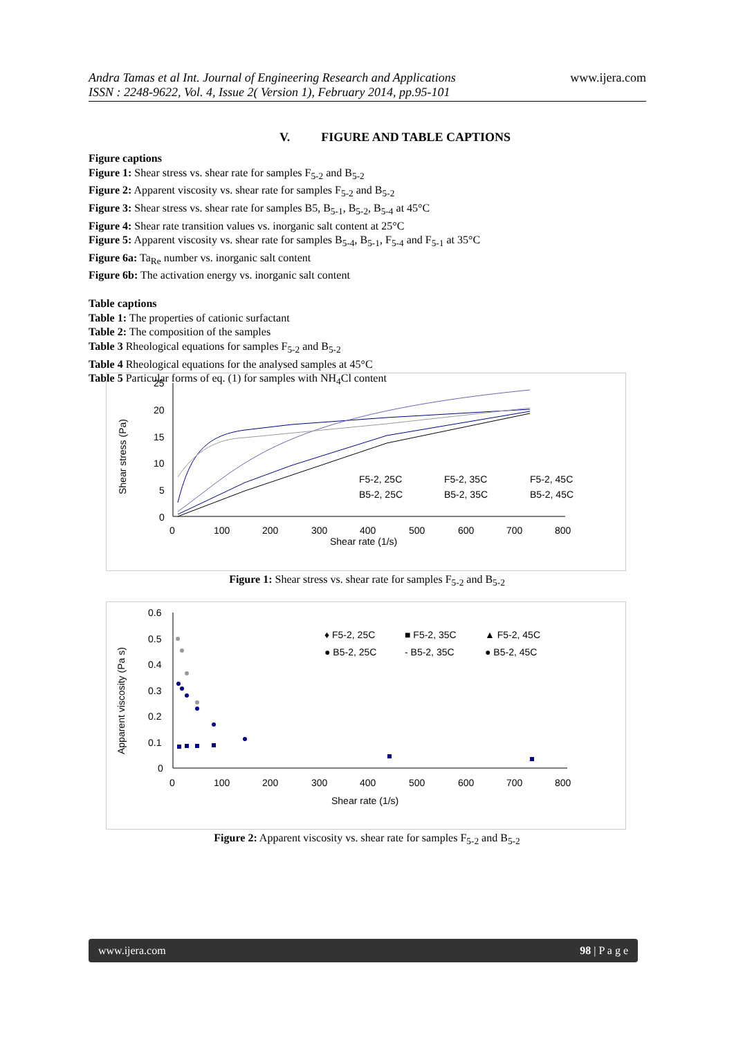Andra Tamas et al Int. Journal of Engineering Research and Applications
ISSN : 2248-9622, Vol. 4, Issue 2( Version 1), February 2014, pp.95-101
www.ijera.com
V. FIGURE AND TABLE CAPTIONS
Figure captions
Figure 1: Shear stress vs. shear rate for samples F<sub>5-2</sub> and B<sub>5-2</sub>
Figure 2: Apparent viscosity vs. shear rate for samples F<sub>5-2</sub> and B<sub>5-2</sub>
Figure 3: Shear stress vs. shear rate for samples B5, B<sub>5-1</sub>, B<sub>5-2</sub>, B<sub>5-4</sub> at 45°C
Figure 4: Shear rate transition values vs. inorganic salt content at 25°C
Figure 5: Apparent viscosity vs. shear rate for samples B<sub>5-4</sub>, B<sub>5-1</sub>, F<sub>5-4</sub> and F<sub>5-1</sub> at 35°C
Figure 6a: Ta<sub>Re</sub> number vs. inorganic salt content
Figure 6b: The activation energy vs. inorganic salt content
Table captions
Table 1: The properties of cationic surfactant
Table 2: The composition of the samples
Table 3 Rheological equations for samples F<sub>5-2</sub> and B<sub>5-2</sub>
Table 4 Rheological equations for the analysed samples at 45°C
Table 5 Particular forms of eq. (1) for samples with NH<sub>4</sub>Cl content
Shear stress (Pa)
25
20
15
10
5
0
0
100
200
300
400
500
600
700
800
Shear rate (1/s)
F5-2, 25C
F5-2, 35C
F5-2, 45C
B5-2, 25C
B5-2, 35C
B5-2, 45C
Figure 1: Shear stress vs. shear rate for samples F<sub>5-2</sub> and B<sub>5-2</sub>
Apparent viscosity (Pa s)
0.6
0.5
0.4
0.3
0.2
0.1
0
0
100
200
300
400
500
600
700
800
Shear rate (1/s)
♦ F5-2, 25C
■ F5-2, 35C
▲ F5-2, 45C
● B5-2, 25C
- B5-2, 35C
● B5-2, 45C
Figure 2: Apparent viscosity vs. shear rate for samples F<sub>5-2</sub> and B<sub>5-2</sub>
www.ijera.com 98 | P a g e